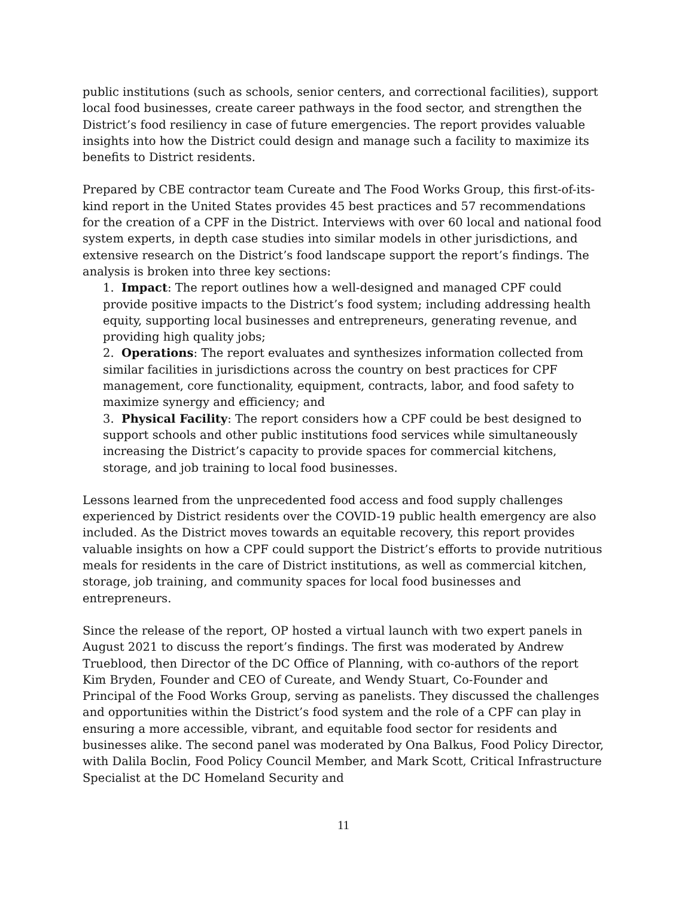public institutions (such as schools, senior centers, and correctional facilities), support local food businesses, create career pathways in the food sector, and strengthen the District’s food resiliency in case of future emergencies. The report provides valuable insights into how the District could design and manage such a facility to maximize its benefits to District residents.
Prepared by CBE contractor team Cureate and The Food Works Group, this first-of-its-kind report in the United States provides 45 best practices and 57 recommendations for the creation of a CPF in the District. Interviews with over 60 local and national food system experts, in depth case studies into similar models in other jurisdictions, and extensive research on the District’s food landscape support the report’s findings. The analysis is broken into three key sections:
1. Impact: The report outlines how a well-designed and managed CPF could provide positive impacts to the District’s food system; including addressing health equity, supporting local businesses and entrepreneurs, generating revenue, and providing high quality jobs;
2. Operations: The report evaluates and synthesizes information collected from similar facilities in jurisdictions across the country on best practices for CPF management, core functionality, equipment, contracts, labor, and food safety to maximize synergy and efficiency; and
3. Physical Facility: The report considers how a CPF could be best designed to support schools and other public institutions food services while simultaneously increasing the District’s capacity to provide spaces for commercial kitchens, storage, and job training to local food businesses.
Lessons learned from the unprecedented food access and food supply challenges experienced by District residents over the COVID-19 public health emergency are also included. As the District moves towards an equitable recovery, this report provides valuable insights on how a CPF could support the District’s efforts to provide nutritious meals for residents in the care of District institutions, as well as commercial kitchen, storage, job training, and community spaces for local food businesses and entrepreneurs.
Since the release of the report, OP hosted a virtual launch with two expert panels in August 2021 to discuss the report’s findings. The first was moderated by Andrew Trueblood, then Director of the DC Office of Planning, with co-authors of the report Kim Bryden, Founder and CEO of Cureate, and Wendy Stuart, Co-Founder and Principal of the Food Works Group, serving as panelists. They discussed the challenges and opportunities within the District’s food system and the role of a CPF can play in ensuring a more accessible, vibrant, and equitable food sector for residents and businesses alike. The second panel was moderated by Ona Balkus, Food Policy Director, with Dalila Boclin, Food Policy Council Member, and Mark Scott, Critical Infrastructure Specialist at the DC Homeland Security and
11